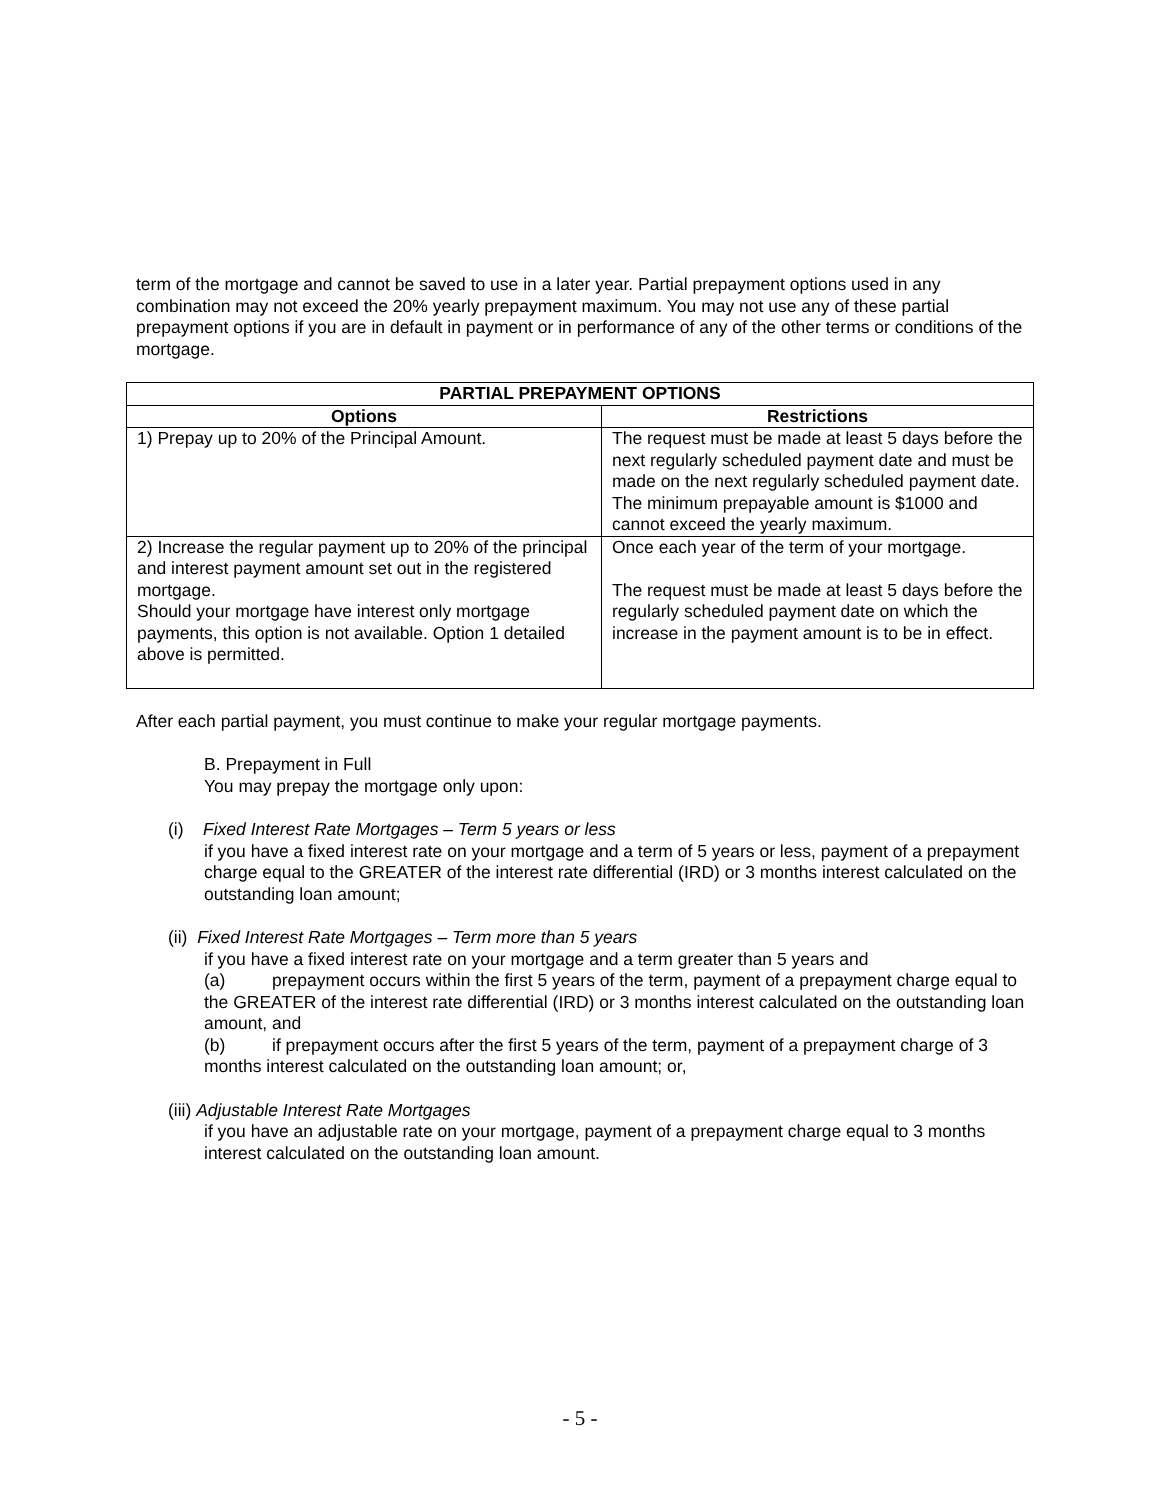term of the mortgage and cannot be saved to use in a later year. Partial prepayment options used in any combination may not exceed the 20% yearly prepayment maximum. You may not use any of these partial prepayment options if you are in default in payment or in performance of any of the other terms or conditions of the mortgage.
| PARTIAL PREPAYMENT OPTIONS | |
| --- | --- |
| Options | Restrictions |
| 1) Prepay up to 20% of the Principal Amount. | The request must be made at least 5 days before the next regularly scheduled payment date and must be made on the next regularly scheduled payment date. The minimum prepayable amount is $1000 and cannot exceed the yearly maximum. |
| 2) Increase the regular payment up to 20% of the principal and interest payment amount set out in the registered mortgage. Should your mortgage have interest only mortgage payments, this option is not available. Option 1 detailed above is permitted. | Once each year of the term of your mortgage. The request must be made at least 5 days before the regularly scheduled payment date on which the increase in the payment amount is to be in effect. |
After each partial payment, you must continue to make your regular mortgage payments.
B. Prepayment in Full
You may prepay the mortgage only upon:
(i) Fixed Interest Rate Mortgages – Term 5 years or less
if you have a fixed interest rate on your mortgage and a term of 5 years or less, payment of a prepayment charge equal to the GREATER of the interest rate differential (IRD) or 3 months interest calculated on the outstanding loan amount;
(ii) Fixed Interest Rate Mortgages – Term more than 5 years
if you have a fixed interest rate on your mortgage and a term greater than 5 years and
(a) prepayment occurs within the first 5 years of the term, payment of a prepayment charge equal to the GREATER of the interest rate differential (IRD) or 3 months interest calculated on the outstanding loan amount, and
(b) if prepayment occurs after the first 5 years of the term, payment of a prepayment charge of 3 months interest calculated on the outstanding loan amount; or,
(iii) Adjustable Interest Rate Mortgages
if you have an adjustable rate on your mortgage, payment of a prepayment charge equal to 3 months interest calculated on the outstanding loan amount.
- 5 -